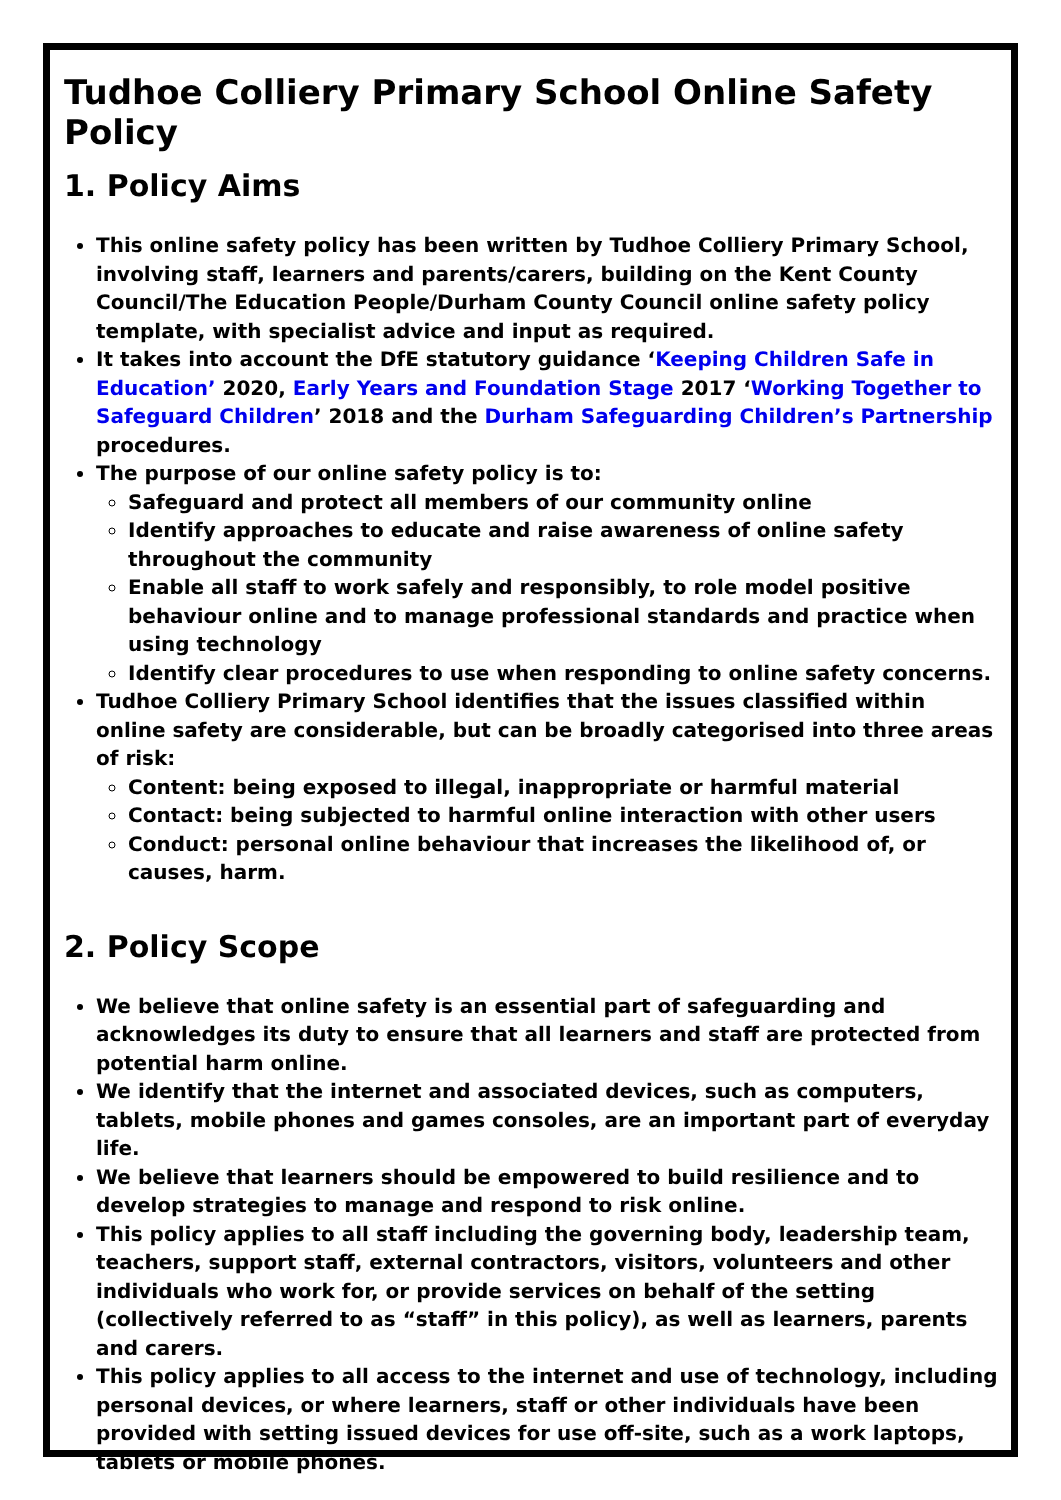Tudhoe Colliery Primary School Online Safety Policy
1. Policy Aims
This online safety policy has been written by Tudhoe Colliery Primary School, involving staff, learners and parents/carers, building on the Kent County Council/The Education People/Durham County Council online safety policy template, with specialist advice and input as required.
It takes into account the DfE statutory guidance ‘Keeping Children Safe in Education’ 2020, Early Years and Foundation Stage 2017 ‘Working Together to Safeguard Children’ 2018 and the Durham Safeguarding Children’s Partnership procedures.
The purpose of our online safety policy is to:
Safeguard and protect all members of our community online
Identify approaches to educate and raise awareness of online safety throughout the community
Enable all staff to work safely and responsibly, to role model positive behaviour online and to manage professional standards and practice when using technology
Identify clear procedures to use when responding to online safety concerns.
Tudhoe Colliery Primary School identifies that the issues classified within online safety are considerable, but can be broadly categorised into three areas of risk:
Content: being exposed to illegal, inappropriate or harmful material
Contact: being subjected to harmful online interaction with other users
Conduct: personal online behaviour that increases the likelihood of, or causes, harm.
2. Policy Scope
We believe that online safety is an essential part of safeguarding and acknowledges its duty to ensure that all learners and staff are protected from potential harm online.
We identify that the internet and associated devices, such as computers, tablets, mobile phones and games consoles, are an important part of everyday life.
We believe that learners should be empowered to build resilience and to develop strategies to manage and respond to risk online.
This policy applies to all staff including the governing body, leadership team, teachers, support staff, external contractors, visitors, volunteers and other individuals who work for, or provide services on behalf of the setting (collectively referred to as “staff” in this policy), as well as learners, parents and carers.
This policy applies to all access to the internet and use of technology, including personal devices, or where learners, staff or other individuals have been provided with setting issued devices for use off-site, such as a work laptops, tablets or mobile phones.